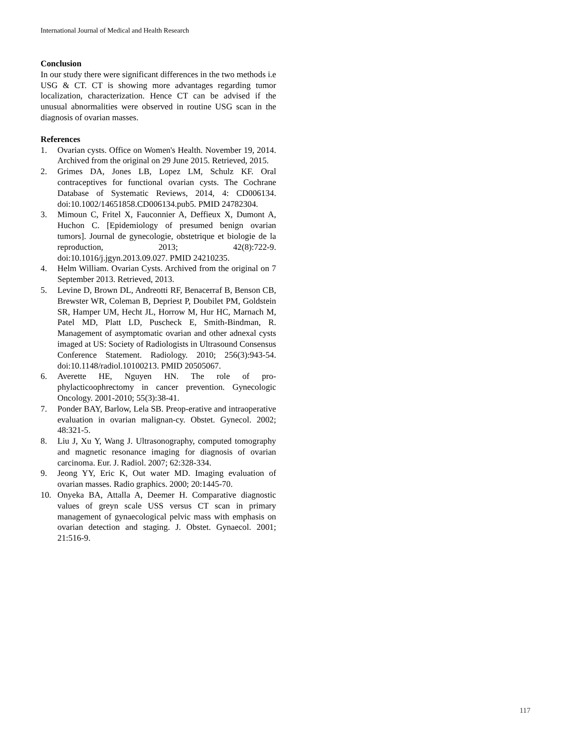International Journal of Medical and Health Research
Conclusion
In our study there were significant differences in the two methods i.e USG & CT. CT is showing more advantages regarding tumor localization, characterization. Hence CT can be advised if the unusual abnormalities were observed in routine USG scan in the diagnosis of ovarian masses.
References
1. Ovarian cysts. Office on Women's Health. November 19, 2014. Archived from the original on 29 June 2015. Retrieved, 2015.
2. Grimes DA, Jones LB, Lopez LM, Schulz KF. Oral contraceptives for functional ovarian cysts. The Cochrane Database of Systematic Reviews, 2014, 4: CD006134. doi:10.1002/14651858.CD006134.pub5. PMID 24782304.
3. Mimoun C, Fritel X, Fauconnier A, Deffieux X, Dumont A, Huchon C. [Epidemiology of presumed benign ovarian tumors]. Journal de gynecologie, obstetrique et biologie de la reproduction, 2013; 42(8):722-9. doi:10.1016/j.jgyn.2013.09.027. PMID 24210235.
4. Helm William. Ovarian Cysts. Archived from the original on 7 September 2013. Retrieved, 2013.
5. Levine D, Brown DL, Andreotti RF, Benacerraf B, Benson CB, Brewster WR, Coleman B, Depriest P, Doubilet PM, Goldstein SR, Hamper UM, Hecht JL, Horrow M, Hur HC, Marnach M, Patel MD, Platt LD, Puscheck E, Smith-Bindman, R. Management of asymptomatic ovarian and other adnexal cysts imaged at US: Society of Radiologists in Ultrasound Consensus Conference Statement. Radiology. 2010; 256(3):943-54. doi:10.1148/radiol.10100213. PMID 20505067.
6. Averette HE, Nguyen HN. The role of pro-phylacticoophrectomy in cancer prevention. Gynecologic Oncology. 2001-2010; 55(3):38-41.
7. Ponder BAY, Barlow, Lela SB. Preop-erative and intraoperative evaluation in ovarian malignan-cy. Obstet. Gynecol. 2002; 48:321-5.
8. Liu J, Xu Y, Wang J. Ultrasonography, computed tomography and magnetic resonance imaging for diagnosis of ovarian carcinoma. Eur. J. Radiol. 2007; 62:328-334.
9. Jeong YY, Eric K, Out water MD. Imaging evaluation of ovarian masses. Radio graphics. 2000; 20:1445-70.
10. Onyeka BA, Attalla A, Deemer H. Comparative diagnostic values of greyn scale USS versus CT scan in primary management of gynaecological pelvic mass with emphasis on ovarian detection and staging. J. Obstet. Gynaecol. 2001; 21:516-9.
117